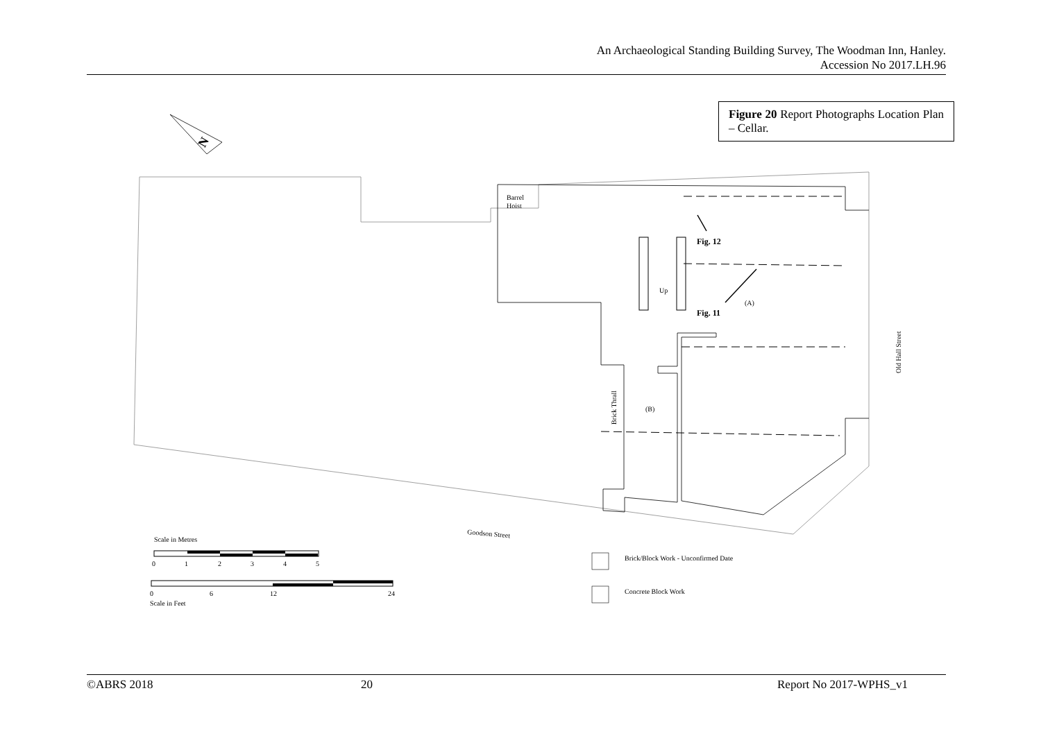An Archaeological Standing Building Survey, The Woodman Inn, Hanley.
Accession No 2017.LH.96
Figure 20 Report Photographs Location Plan – Cellar.
N
Barrel
Hoist
Up
Fig. 12
Fig. 11
(A)
(B)
Brick Thrall
Old Hall Street
Goodson Street
Scale in Metres
0
1
2
3
4
5
0
6
12
24
Scale in Feet
Brick/Block Work - Unconfirmed Date
Concrete Block Work
©ABRS 2018 20 Report No 2017-WPHS_v1